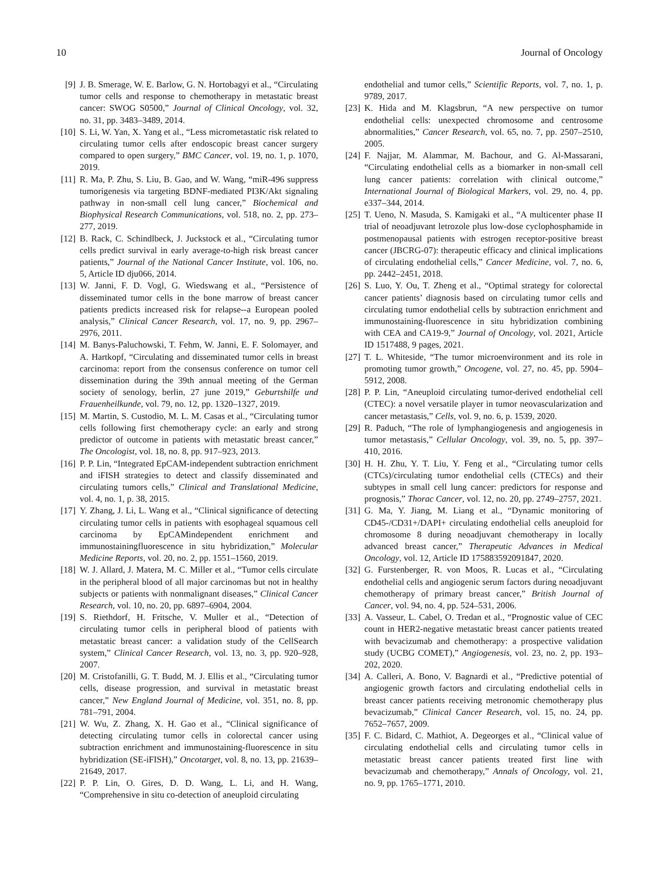10 Journal of Oncology
[9] J. B. Smerage, W. E. Barlow, G. N. Hortobagyi et al., “Circulating tumor cells and response to chemotherapy in metastatic breast cancer: SWOG S0500,” Journal of Clinical Oncology, vol. 32, no. 31, pp. 3483–3489, 2014.
[10] S. Li, W. Yan, X. Yang et al., “Less micrometastatic risk related to circulating tumor cells after endoscopic breast cancer surgery compared to open surgery,” BMC Cancer, vol. 19, no. 1, p. 1070, 2019.
[11] R. Ma, P. Zhu, S. Liu, B. Gao, and W. Wang, “miR-496 suppress tumorigenesis via targeting BDNF-mediated PI3K/Akt signaling pathway in non-small cell lung cancer,” Biochemical and Biophysical Research Communications, vol. 518, no. 2, pp. 273–277, 2019.
[12] B. Rack, C. Schindlbeck, J. Juckstock et al., “Circulating tumor cells predict survival in early average-to-high risk breast cancer patients,” Journal of the National Cancer Institute, vol. 106, no. 5, Article ID dju066, 2014.
[13] W. Janni, F. D. Vogl, G. Wiedswang et al., “Persistence of disseminated tumor cells in the bone marrow of breast cancer patients predicts increased risk for relapse--a European pooled analysis,” Clinical Cancer Research, vol. 17, no. 9, pp. 2967–2976, 2011.
[14] M. Banys-Paluchowski, T. Fehm, W. Janni, E. F. Solomayer, and A. Hartkopf, “Circulating and disseminated tumor cells in breast carcinoma: report from the consensus conference on tumor cell dissemination during the 39th annual meeting of the German society of senology, berlin, 27 june 2019,” Geburtshilfe und Frauenheilkunde, vol. 79, no. 12, pp. 1320–1327, 2019.
[15] M. Martin, S. Custodio, M. L. M. Casas et al., “Circulating tumor cells following first chemotherapy cycle: an early and strong predictor of outcome in patients with metastatic breast cancer,” The Oncologist, vol. 18, no. 8, pp. 917–923, 2013.
[16] P. P. Lin, “Integrated EpCAM-independent subtraction enrichment and iFISH strategies to detect and classify disseminated and circulating tumors cells,” Clinical and Translational Medicine, vol. 4, no. 1, p. 38, 2015.
[17] Y. Zhang, J. Li, L. Wang et al., “Clinical significance of detecting circulating tumor cells in patients with esophageal squamous cell carcinoma by EpCAMindependent enrichment and immunostainingfluorescence in situ hybridization,” Molecular Medicine Reports, vol. 20, no. 2, pp. 1551–1560, 2019.
[18] W. J. Allard, J. Matera, M. C. Miller et al., “Tumor cells circulate in the peripheral blood of all major carcinomas but not in healthy subjects or patients with nonmalignant diseases,” Clinical Cancer Research, vol. 10, no. 20, pp. 6897–6904, 2004.
[19] S. Riethdorf, H. Fritsche, V. Muller et al., “Detection of circulating tumor cells in peripheral blood of patients with metastatic breast cancer: a validation study of the CellSearch system,” Clinical Cancer Research, vol. 13, no. 3, pp. 920–928, 2007.
[20] M. Cristofanilli, G. T. Budd, M. J. Ellis et al., “Circulating tumor cells, disease progression, and survival in metastatic breast cancer,” New England Journal of Medicine, vol. 351, no. 8, pp. 781–791, 2004.
[21] W. Wu, Z. Zhang, X. H. Gao et al., “Clinical significance of detecting circulating tumor cells in colorectal cancer using subtraction enrichment and immunostaining-fluorescence in situ hybridization (SE-iFISH),” Oncotarget, vol. 8, no. 13, pp. 21639–21649, 2017.
[22] P. P. Lin, O. Gires, D. D. Wang, L. Li, and H. Wang, “Comprehensive in situ co-detection of aneuploid circulating
endothelial and tumor cells,” Scientific Reports, vol. 7, no. 1, p. 9789, 2017.
[23] K. Hida and M. Klagsbrun, “A new perspective on tumor endothelial cells: unexpected chromosome and centrosome abnormalities,” Cancer Research, vol. 65, no. 7, pp. 2507–2510, 2005.
[24] F. Najjar, M. Alammar, M. Bachour, and G. Al-Massarani, “Circulating endothelial cells as a biomarker in non-small cell lung cancer patients: correlation with clinical outcome,” International Journal of Biological Markers, vol. 29, no. 4, pp. e337–344, 2014.
[25] T. Ueno, N. Masuda, S. Kamigaki et al., “A multicenter phase II trial of neoadjuvant letrozole plus low-dose cyclophosphamide in postmenopausal patients with estrogen receptor-positive breast cancer (JBCRG-07): therapeutic efficacy and clinical implications of circulating endothelial cells,” Cancer Medicine, vol. 7, no. 6, pp. 2442–2451, 2018.
[26] S. Luo, Y. Ou, T. Zheng et al., “Optimal strategy for colorectal cancer patients’ diagnosis based on circulating tumor cells and circulating tumor endothelial cells by subtraction enrichment and immunostaining-fluorescence in situ hybridization combining with CEA and CA19-9,” Journal of Oncology, vol. 2021, Article ID 1517488, 9 pages, 2021.
[27] T. L. Whiteside, “The tumor microenvironment and its role in promoting tumor growth,” Oncogene, vol. 27, no. 45, pp. 5904–5912, 2008.
[28] P. P. Lin, “Aneuploid circulating tumor-derived endothelial cell (CTEC): a novel versatile player in tumor neovascularization and cancer metastasis,” Cells, vol. 9, no. 6, p. 1539, 2020.
[29] R. Paduch, “The role of lymphangiogenesis and angiogenesis in tumor metastasis,” Cellular Oncology, vol. 39, no. 5, pp. 397–410, 2016.
[30] H. H. Zhu, Y. T. Liu, Y. Feng et al., “Circulating tumor cells (CTCs)/circulating tumor endothelial cells (CTECs) and their subtypes in small cell lung cancer: predictors for response and prognosis,” Thorac Cancer, vol. 12, no. 20, pp. 2749–2757, 2021.
[31] G. Ma, Y. Jiang, M. Liang et al., “Dynamic monitoring of CD45-/CD31+/DAPI+ circulating endothelial cells aneuploid for chromosome 8 during neoadjuvant chemotherapy in locally advanced breast cancer,” Therapeutic Advances in Medical Oncology, vol. 12, Article ID 175883592091847, 2020.
[32] G. Furstenberger, R. von Moos, R. Lucas et al., “Circulating endothelial cells and angiogenic serum factors during neoadjuvant chemotherapy of primary breast cancer,” British Journal of Cancer, vol. 94, no. 4, pp. 524–531, 2006.
[33] A. Vasseur, L. Cabel, O. Tredan et al., “Prognostic value of CEC count in HER2-negative metastatic breast cancer patients treated with bevacizumab and chemotherapy: a prospective validation study (UCBG COMET),” Angiogenesis, vol. 23, no. 2, pp. 193–202, 2020.
[34] A. Calleri, A. Bono, V. Bagnardi et al., “Predictive potential of angiogenic growth factors and circulating endothelial cells in breast cancer patients receiving metronomic chemotherapy plus bevacizumab,” Clinical Cancer Research, vol. 15, no. 24, pp. 7652–7657, 2009.
[35] F. C. Bidard, C. Mathiot, A. Degeorges et al., “Clinical value of circulating endothelial cells and circulating tumor cells in metastatic breast cancer patients treated first line with bevacizumab and chemotherapy,” Annals of Oncology, vol. 21, no. 9, pp. 1765–1771, 2010.